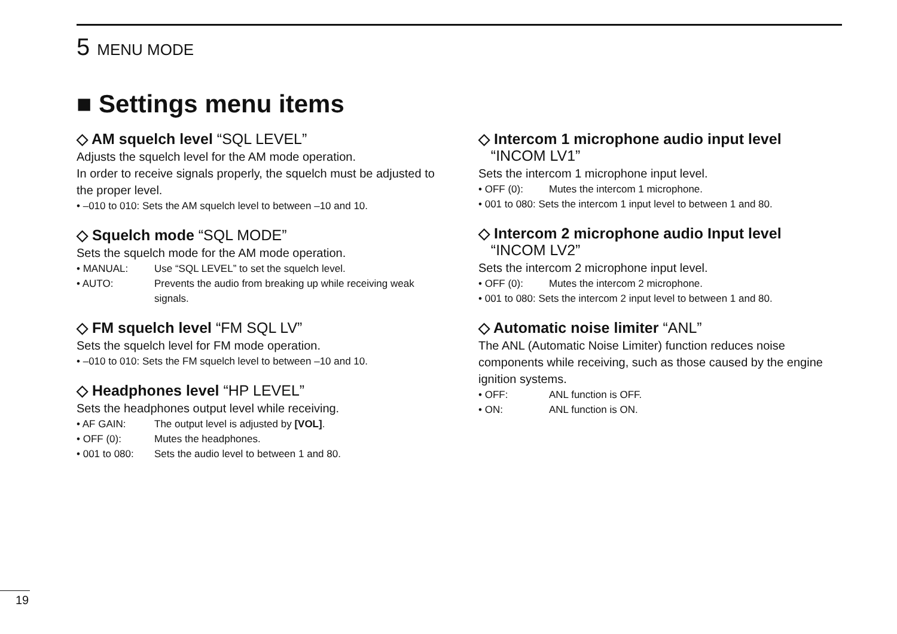5 MENU MODE
■ Settings menu items
◇ AM squelch level “SQL LEVEL”
Adjusts the squelch level for the AM mode operation.
In order to receive signals properly, the squelch must be adjusted to the proper level.
• –010 to 010: Sets the AM squelch level to between –10 and 10.
◇ Squelch mode “SQL MODE”
Sets the squelch mode for the AM mode operation.
• MANUAL: Use “SQL LEVEL” to set the squelch level.
• AUTO: Prevents the audio from breaking up while receiving weak signals.
◇ FM squelch level “FM SQL LV”
Sets the squelch level for FM mode operation.
• –010 to 010: Sets the FM squelch level to between –10 and 10.
◇ Headphones level “HP LEVEL”
Sets the headphones output level while receiving.
• AF GAIN: The output level is adjusted by [VOL].
• OFF (0): Mutes the headphones.
• 001 to 080: Sets the audio level to between 1 and 80.
◇ Intercom 1 microphone audio input level
“INCOM LV1”
Sets the intercom 1 microphone input level.
• OFF (0): Mutes the intercom 1 microphone.
• 001 to 080: Sets the intercom 1 input level to between 1 and 80.
◇ Intercom 2 microphone audio Input level
“INCOM LV2”
Sets the intercom 2 microphone input level.
• OFF (0): Mutes the intercom 2 microphone.
• 001 to 080: Sets the intercom 2 input level to between 1 and 80.
◇ Automatic noise limiter “ANL”
The ANL (Automatic Noise Limiter) function reduces noise components while receiving, such as those caused by the engine ignition systems.
• OFF: ANL function is OFF.
• ON: ANL function is ON.
19